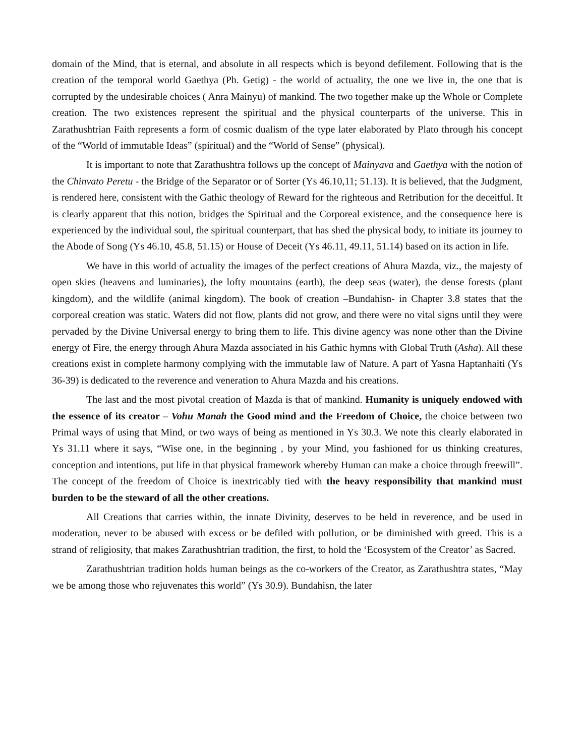domain of the Mind, that is eternal, and absolute in all respects which is beyond defilement. Following that is the creation of the temporal world Gaethya (Ph. Getig) - the world of actuality, the one we live in, the one that is corrupted by the undesirable choices ( Anra Mainyu) of mankind. The two together make up the Whole or Complete creation. The two existences represent the spiritual and the physical counterparts of the universe. This in Zarathushtrian Faith represents a form of cosmic dualism of the type later elaborated by Plato through his concept of the “World of immutable Ideas” (spiritual) and the “World of Sense” (physical).
It is important to note that Zarathushtra follows up the concept of Mainyava and Gaethya with the notion of the Chinvato Peretu - the Bridge of the Separator or of Sorter (Ys 46.10,11; 51.13). It is believed, that the Judgment, is rendered here, consistent with the Gathic theology of Reward for the righteous and Retribution for the deceitful. It is clearly apparent that this notion, bridges the Spiritual and the Corporeal existence, and the consequence here is experienced by the individual soul, the spiritual counterpart, that has shed the physical body, to initiate its journey to the Abode of Song (Ys 46.10, 45.8, 51.15) or House of Deceit (Ys 46.11, 49.11, 51.14) based on its action in life.
We have in this world of actuality the images of the perfect creations of Ahura Mazda, viz., the majesty of open skies (heavens and luminaries), the lofty mountains (earth), the deep seas (water), the dense forests (plant kingdom), and the wildlife (animal kingdom). The book of creation –Bundahisn- in Chapter 3.8 states that the corporeal creation was static. Waters did not flow, plants did not grow, and there were no vital signs until they were pervaded by the Divine Universal energy to bring them to life. This divine agency was none other than the Divine energy of Fire, the energy through Ahura Mazda associated in his Gathic hymns with Global Truth (Asha). All these creations exist in complete harmony complying with the immutable law of Nature. A part of Yasna Haptanhaiti (Ys 36-39) is dedicated to the reverence and veneration to Ahura Mazda and his creations.
The last and the most pivotal creation of Mazda is that of mankind. Humanity is uniquely endowed with the essence of its creator – Vohu Manah the Good mind and the Freedom of Choice, the choice between two Primal ways of using that Mind, or two ways of being as mentioned in Ys 30.3. We note this clearly elaborated in Ys 31.11 where it says, “Wise one, in the beginning , by your Mind, you fashioned for us thinking creatures, conception and intentions, put life in that physical framework whereby Human can make a choice through freewill”. The concept of the freedom of Choice is inextricably tied with the heavy responsibility that mankind must burden to be the steward of all the other creations.
All Creations that carries within, the innate Divinity, deserves to be held in reverence, and be used in moderation, never to be abused with excess or be defiled with pollution, or be diminished with greed. This is a strand of religiosity, that makes Zarathushtrian tradition, the first, to hold the ‘Ecosystem of the Creator’ as Sacred.
Zarathushtrian tradition holds human beings as the co-workers of the Creator, as Zarathushtra states, “May we be among those who rejuvenates this world” (Ys 30.9). Bundahisn, the later